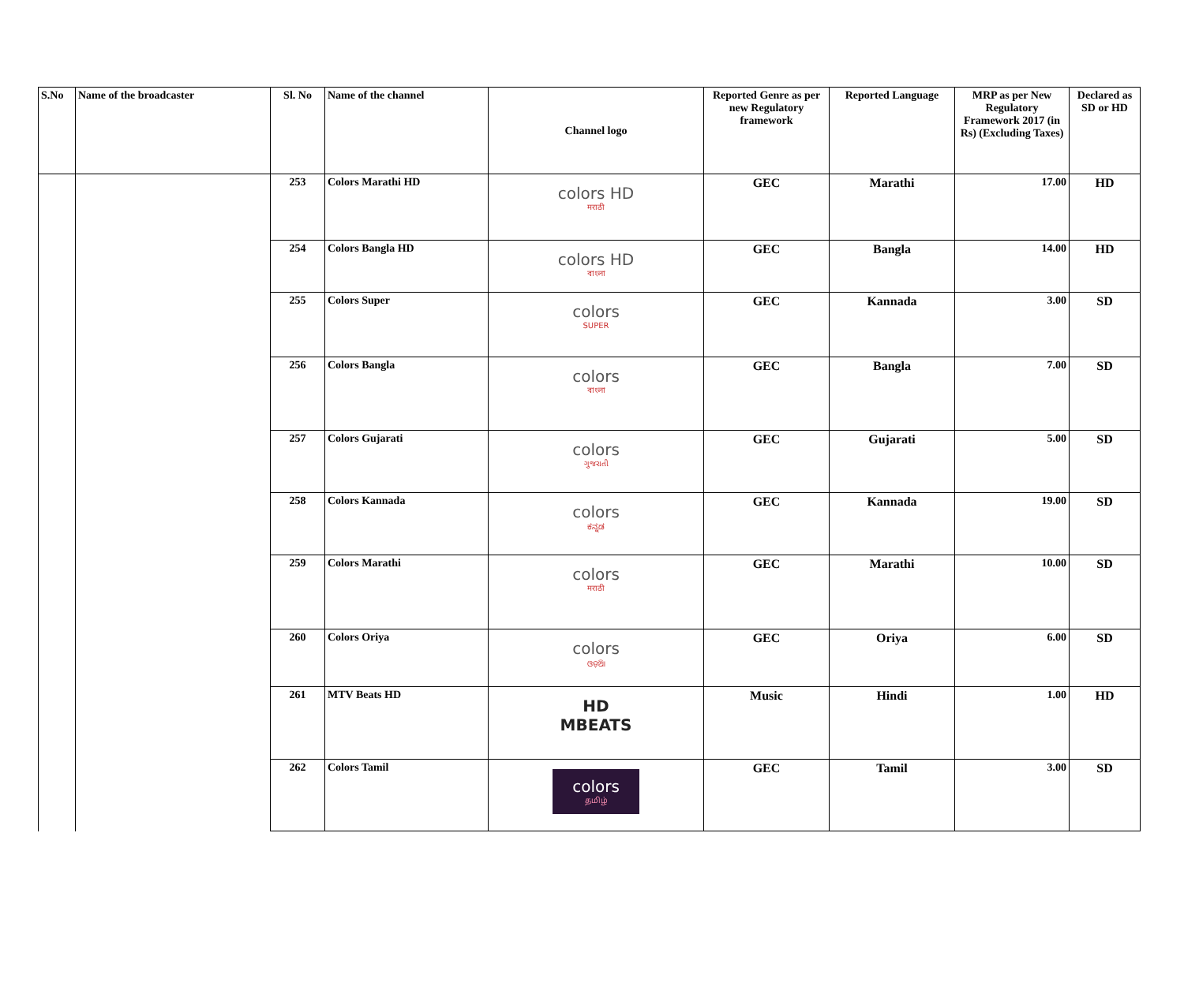| S.No | Name of the broadcaster | Sl. No | Name of the channel | Channel logo | Reported Genre as per new Regulatory framework | Reported Language | MRP as per New Regulatory Framework 2017 (in Rs) (Excluding Taxes) | Declared as SD or HD |
| --- | --- | --- | --- | --- | --- | --- | --- | --- |
| | | 253 | Colors Marathi HD | colors HD मराठी | GEC | Marathi | 17.00 | HD |
| | | 254 | Colors Bangla HD | colors HD বাংলা | GEC | Bangla | 14.00 | HD |
| | | 255 | Colors Super | colors SUPER | GEC | Kannada | 3.00 | SD |
| | | 256 | Colors Bangla | colors বাংলা | GEC | Bangla | 7.00 | SD |
| | | 257 | Colors Gujarati | colors ગુજરાતી | GEC | Gujarati | 5.00 | SD |
| | | 258 | Colors Kannada | colors ಕನ್ನಡ | GEC | Kannada | 19.00 | SD |
| | | 259 | Colors Marathi | colors मराठी | GEC | Marathi | 10.00 | SD |
| | | 260 | Colors Oriya | colors ଓଡ଼ିଆ | GEC | Oriya | 6.00 | SD |
| | | 261 | MTV Beats HD | HD MBEATS | Music | Hindi | 1.00 | HD |
| | | 262 | Colors Tamil | colors தமிழ் | GEC | Tamil | 3.00 | SD |